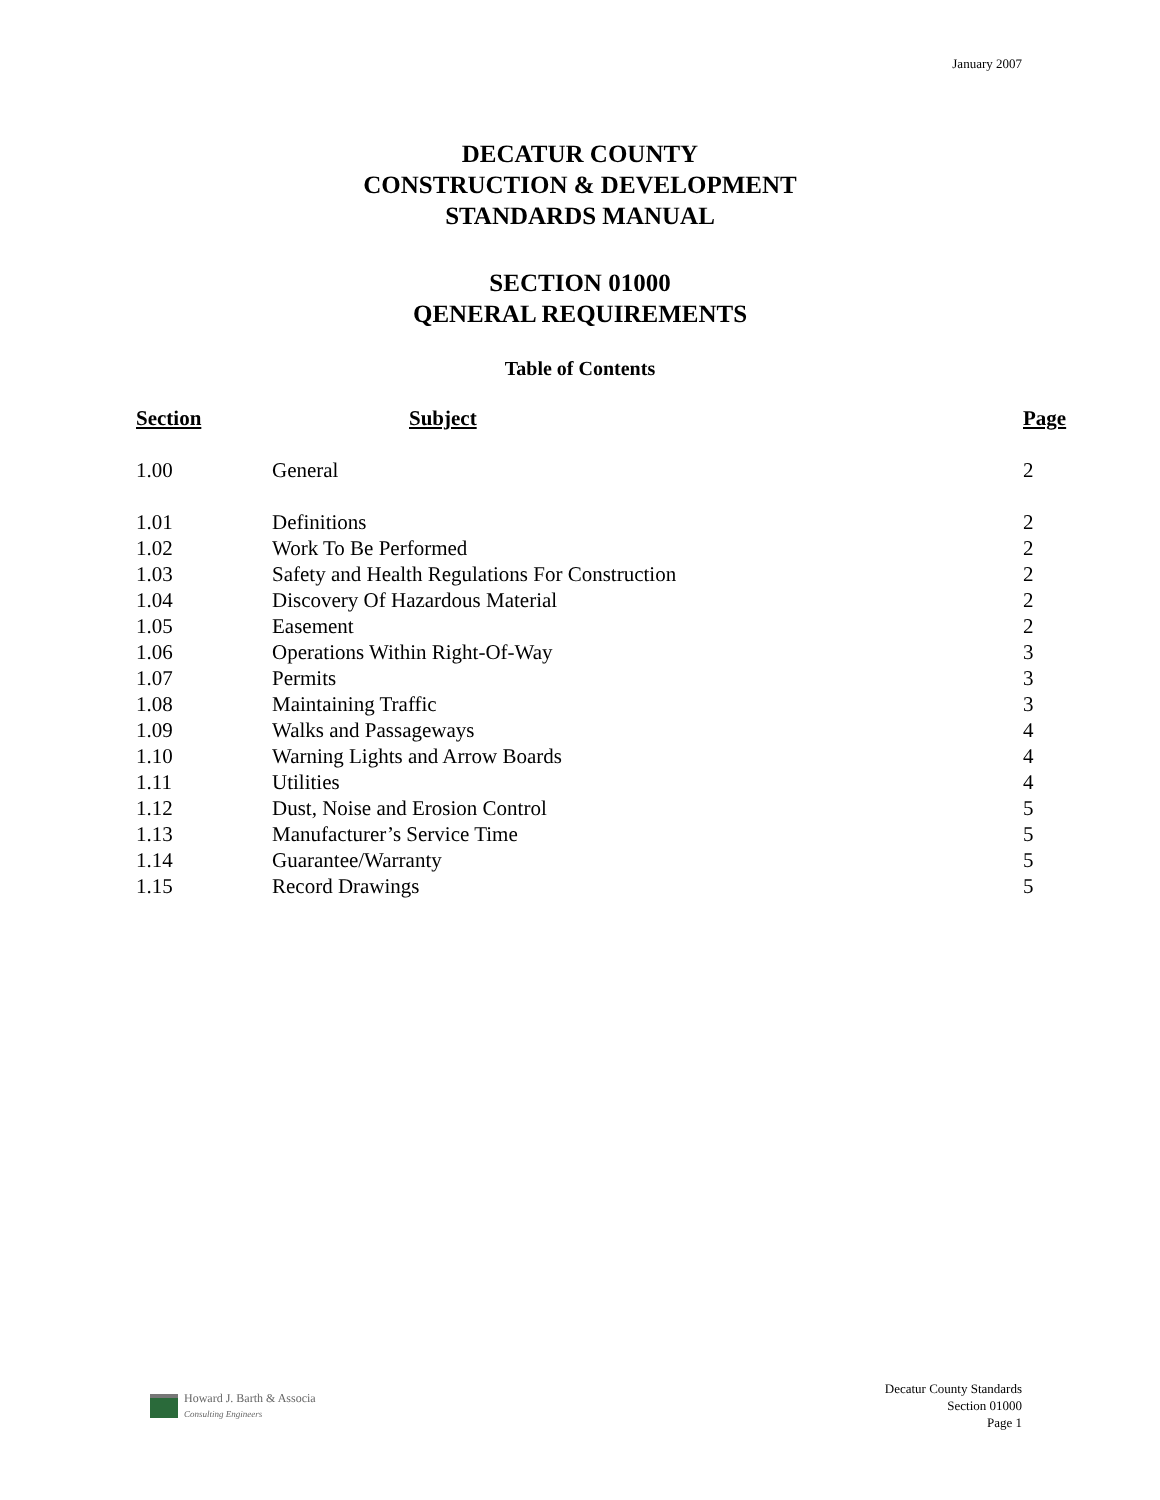January 2007
DECATUR COUNTY
CONSTRUCTION & DEVELOPMENT
STANDARDS MANUAL
SECTION 01000
QENERAL REQUIREMENTS
Table of Contents
| Section | Subject | Page |
| --- | --- | --- |
| 1.00 | General | 2 |
| 1.01 | Definitions | 2 |
| 1.02 | Work To Be Performed | 2 |
| 1.03 | Safety and Health Regulations For Construction | 2 |
| 1.04 | Discovery Of Hazardous Material | 2 |
| 1.05 | Easement | 2 |
| 1.06 | Operations Within Right-Of-Way | 3 |
| 1.07 | Permits | 3 |
| 1.08 | Maintaining Traffic | 3 |
| 1.09 | Walks and Passageways | 4 |
| 1.10 | Warning Lights and Arrow Boards | 4 |
| 1.11 | Utilities | 4 |
| 1.12 | Dust, Noise and Erosion Control | 5 |
| 1.13 | Manufacturer’s Service Time | 5 |
| 1.14 | Guarantee/Warranty | 5 |
| 1.15 | Record Drawings | 5 |
Howard J. Barth & Associa
Consulting Engineers
Decatur County Standards
Section 01000
Page 1